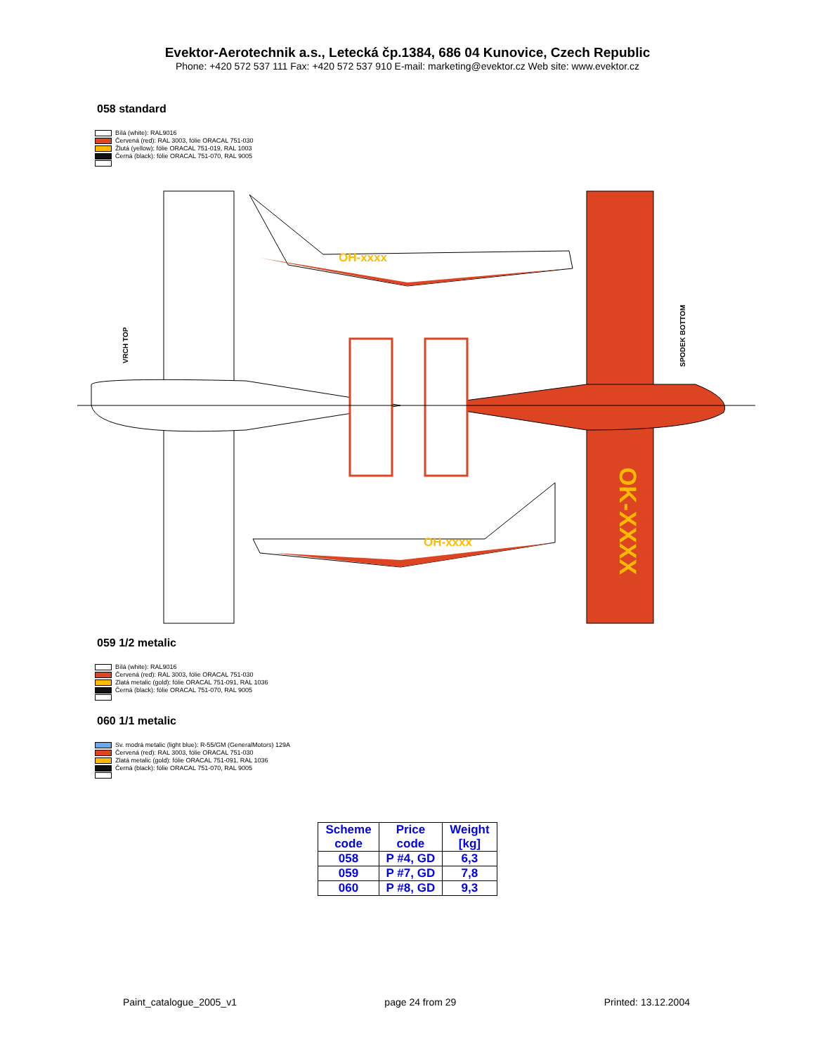Evektor-Aerotechnik a.s., Letecká čp.1384, 686 04 Kunovice, Czech Republic
Phone: +420 572 537 111 Fax: +420 572 537 910 E-mail: marketing@evektor.cz Web site: www.evektor.cz
058 standard
Bílá (white): RAL9016
Červená (red): RAL 3003, fólie ORACAL 751-030
Žlutá (yellow): fólie ORACAL 751-019, RAL 1003
Černá (black): fólie ORACAL 751-070, RAL 9005
OH-xxxx
OH-xxxx
VRCH TOP
SPODEK BOTTOM
OK-XXXX
059 1/2 metalic
Bílá (white): RAL9016
Červená (red): RAL 3003, fólie ORACAL 751-030
Zlatá metalic (gold): fólie ORACAL 751-091, RAL 1036
Černá (black): fólie ORACAL 751-070, RAL 9005
060 1/1 metalic
Sv. modrá metalic (light blue): R-55/GM (GeneralMotors) 129A
Červená (red): RAL 3003, fólie ORACAL 751-030
Zlatá metalic (gold): fólie ORACAL 751-091, RAL 1036
Černá (black): fólie ORACAL 751-070, RAL 9005
| Scheme code | Price code | Weight [kg] |
| --- | --- | --- |
| 058 | P #4, GD | 6,3 |
| 059 | P #7, GD | 7,8 |
| 060 | P #8, GD | 9,3 |
Paint_catalogue_2005_v1 page 24 from 29 Printed: 13.12.2004